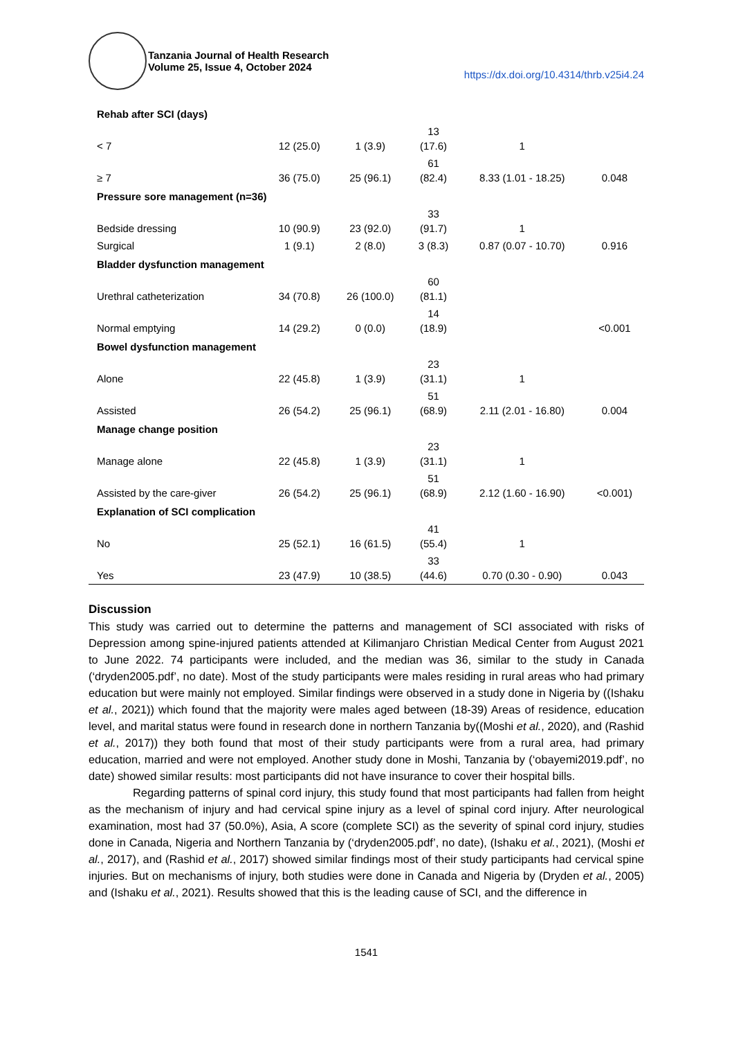Tanzania Journal of Health Research
Volume 25, Issue 4, October 2024
https://dx.doi.org/10.4314/thrb.v25i4.24
| Rehab after SCI (days) | | | | | |
| < 7 | 12 (25.0) | 1 (3.9) | 13 (17.6) | 1 | |
| ≥ 7 | 36 (75.0) | 25 (96.1) | 61 (82.4) | 8.33 (1.01 - 18.25) | 0.048 |
| Pressure sore management (n=36) | | | | | |
| Bedside dressing | 10 (90.9) | 23 (92.0) | 33 (91.7) | 1 | |
| Surgical | 1 (9.1) | 2 (8.0) | 3 (8.3) | 0.87 (0.07 - 10.70) | 0.916 |
| Bladder dysfunction management | | | | | |
| Urethral catheterization | 34 (70.8) | 26 (100.0) | 60 (81.1) | | |
| Normal emptying | 14 (29.2) | 0 (0.0) | 14 (18.9) | | <0.001 |
| Bowel dysfunction management | | | | | |
| Alone | 22 (45.8) | 1 (3.9) | 23 (31.1) | 1 | |
| Assisted | 26 (54.2) | 25 (96.1) | 51 (68.9) | 2.11 (2.01 - 16.80) | 0.004 |
| Manage change position | | | | | |
| Manage alone | 22 (45.8) | 1 (3.9) | 23 (31.1) | 1 | |
| Assisted by the care-giver | 26 (54.2) | 25 (96.1) | 51 (68.9) | 2.12 (1.60 - 16.90) | <0.001) |
| Explanation of SCI complication | | | | | |
| No | 25 (52.1) | 16 (61.5) | 41 (55.4) | 1 | |
| Yes | 23 (47.9) | 10 (38.5) | 33 (44.6) | 0.70 (0.30 - 0.90) | 0.043 |
Discussion
This study was carried out to determine the patterns and management of SCI associated with risks of Depression among spine-injured patients attended at Kilimanjaro Christian Medical Center from August 2021 to June 2022. 74 participants were included, and the median was 36, similar to the study in Canada (‘dryden2005.pdf’, no date). Most of the study participants were males residing in rural areas who had primary education but were mainly not employed. Similar findings were observed in a study done in Nigeria by ((Ishaku et al., 2021)) which found that the majority were males aged between (18-39) Areas of residence, education level, and marital status were found in research done in northern Tanzania by((Moshi et al., 2020), and (Rashid et al., 2017)) they both found that most of their study participants were from a rural area, had primary education, married and were not employed. Another study done in Moshi, Tanzania by (‘obayemi2019.pdf’, no date) showed similar results: most participants did not have insurance to cover their hospital bills.
Regarding patterns of spinal cord injury, this study found that most participants had fallen from height as the mechanism of injury and had cervical spine injury as a level of spinal cord injury. After neurological examination, most had 37 (50.0%), Asia, A score (complete SCI) as the severity of spinal cord injury, studies done in Canada, Nigeria and Northern Tanzania by (‘dryden2005.pdf’, no date), (Ishaku et al., 2021), (Moshi et al., 2017), and (Rashid et al., 2017) showed similar findings most of their study participants had cervical spine injuries. But on mechanisms of injury, both studies were done in Canada and Nigeria by (Dryden et al., 2005) and (Ishaku et al., 2021). Results showed that this is the leading cause of SCI, and the difference in
1541